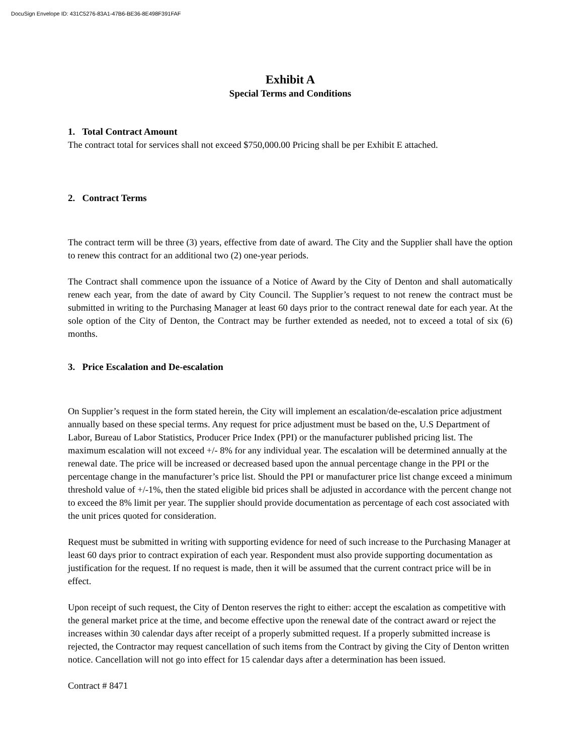DocuSign Envelope ID: 431C5276-83A1-47B6-BE36-8E498F391FAF
Exhibit A
Special Terms and Conditions
1. Total Contract Amount
The contract total for services shall not exceed $750,000.00 Pricing shall be per Exhibit E attached.
2. Contract Terms
The contract term will be three (3) years, effective from date of award. The City and the Supplier shall have the option to renew this contract for an additional two (2) one-year periods.
The Contract shall commence upon the issuance of a Notice of Award by the City of Denton and shall automatically renew each year, from the date of award by City Council. The Supplier’s request to not renew the contract must be submitted in writing to the Purchasing Manager at least 60 days prior to the contract renewal date for each year. At the sole option of the City of Denton, the Contract may be further extended as needed, not to exceed a total of six (6) months.
3. Price Escalation and De-escalation
On Supplier’s request in the form stated herein, the City will implement an escalation/de-escalation price adjustment annually based on these special terms. Any request for price adjustment must be based on the, U.S Department of Labor, Bureau of Labor Statistics, Producer Price Index (PPI) or the manufacturer published pricing list. The maximum escalation will not exceed +/- 8% for any individual year. The escalation will be determined annually at the renewal date. The price will be increased or decreased based upon the annual percentage change in the PPI or the percentage change in the manufacturer’s price list. Should the PPI or manufacturer price list change exceed a minimum threshold value of +/-1%, then the stated eligible bid prices shall be adjusted in accordance with the percent change not to exceed the 8% limit per year. The supplier should provide documentation as percentage of each cost associated with the unit prices quoted for consideration.
Request must be submitted in writing with supporting evidence for need of such increase to the Purchasing Manager at least 60 days prior to contract expiration of each year. Respondent must also provide supporting documentation as justification for the request. If no request is made, then it will be assumed that the current contract price will be in effect.
Upon receipt of such request, the City of Denton reserves the right to either: accept the escalation as competitive with the general market price at the time, and become effective upon the renewal date of the contract award or reject the increases within 30 calendar days after receipt of a properly submitted request. If a properly submitted increase is rejected, the Contractor may request cancellation of such items from the Contract by giving the City of Denton written notice. Cancellation will not go into effect for 15 calendar days after a determination has been issued.
Contract # 8471